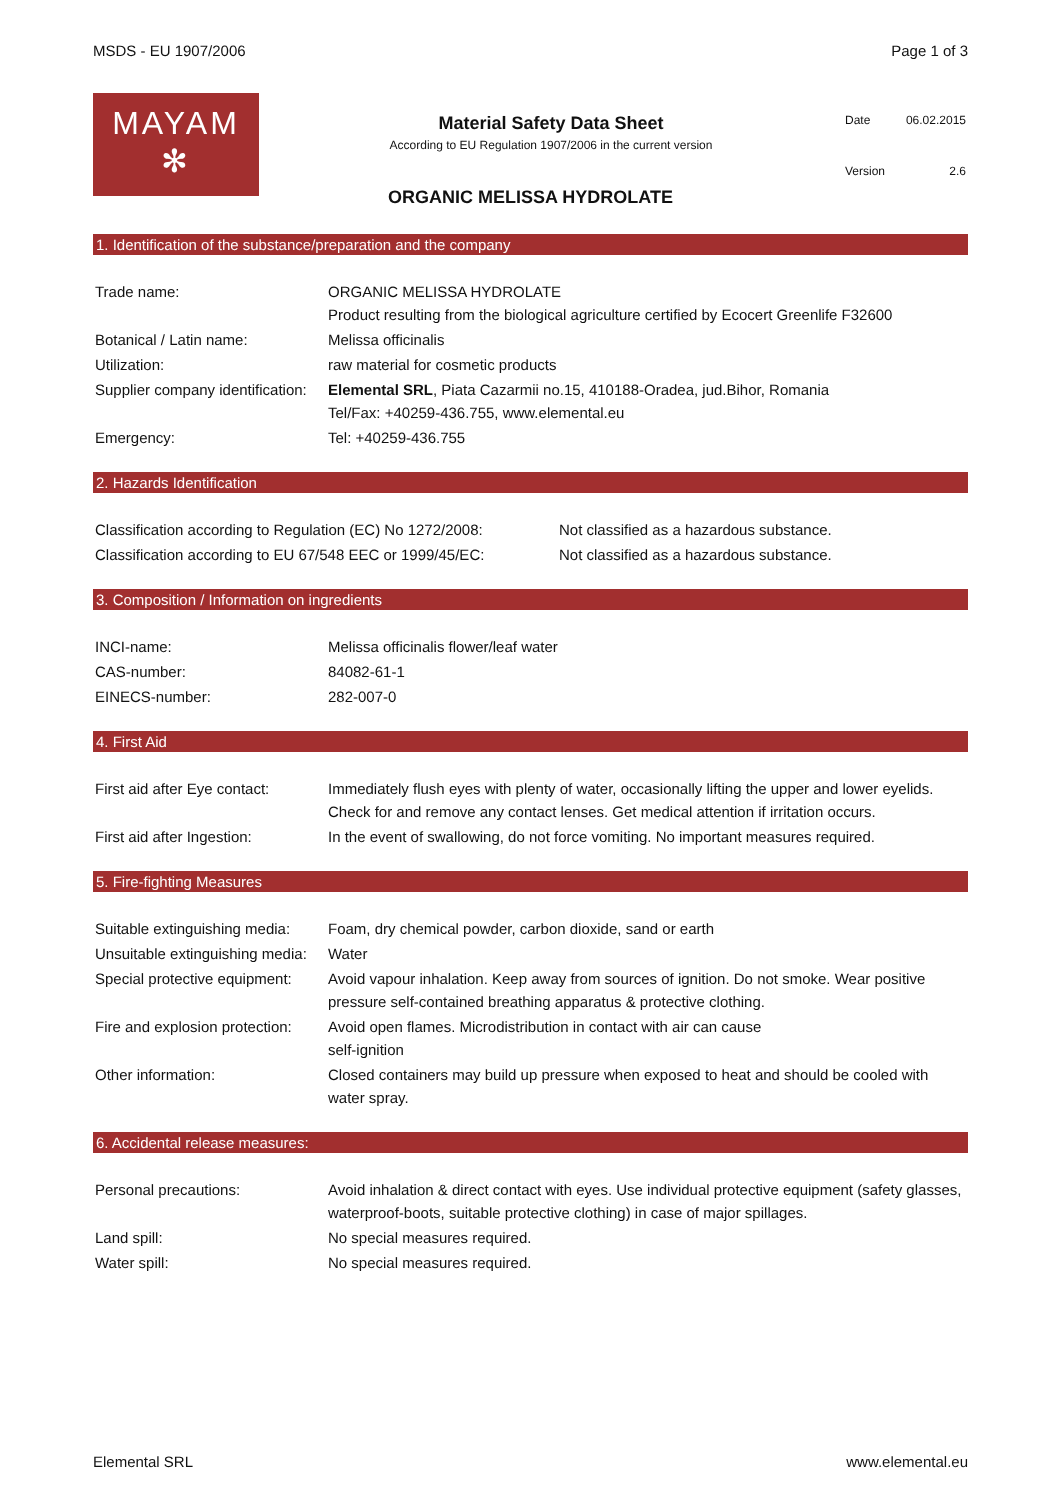MSDS - EU 1907/2006 Page 1 of 3
MAYAM
✻
Material Safety Data Sheet
According to EU Regulation 1907/2006 in the current version
| Date | 06.02.2015 |
| Version | 2.6 |
ORGANIC MELISSA HYDROLATE
1. Identification of the substance/preparation and the company
| Trade name: | ORGANIC MELISSA HYDROLATE Product resulting from the biological agriculture certified by Ecocert Greenlife F32600 |
| Botanical / Latin name: | Melissa officinalis |
| Utilization: | raw material for cosmetic products |
| Supplier company identification: | Elemental SRL , Piata Cazarmii no.15, 410188-Oradea, jud.Bihor, Romania Tel/Fax: +40259-436.755, www.elemental.eu |
| Emergency: | Tel: +40259-436.755 |
2. Hazards Identification
| Classification according to Regulation (EC) No 1272/2008: | Not classified as a hazardous substance. |
| Classification according to EU 67/548 EEC or 1999/45/EC: | Not classified as a hazardous substance. |
3. Composition / Information on ingredients
| INCI-name: | Melissa officinalis flower/leaf water |
| CAS-number: | 84082-61-1 |
| EINECS-number: | 282-007-0 |
4. First Aid
| First aid after Eye contact: | Immediately flush eyes with plenty of water, occasionally lifting the upper and lower eyelids. Check for and remove any contact lenses. Get medical attention if irritation occurs. |
| First aid after Ingestion: | In the event of swallowing, do not force vomiting. No important measures required. |
5. Fire-fighting Measures
| Suitable extinguishing media: | Foam, dry chemical powder, carbon dioxide, sand or earth |
| Unsuitable extinguishing media: | Water |
| Special protective equipment: | Avoid vapour inhalation. Keep away from sources of ignition. Do not smoke. Wear positive pressure self-contained breathing apparatus & protective clothing. |
| Fire and explosion protection: | Avoid open flames. Microdistribution in contact with air can cause self-ignition |
| Other information: | Closed containers may build up pressure when exposed to heat and should be cooled with water spray. |
6. Accidental release measures:
| Personal precautions: | Avoid inhalation & direct contact with eyes. Use individual protective equipment (safety glasses, waterproof-boots, suitable protective clothing) in case of major spillages. |
| Land spill: | No special measures required. |
| Water spill: | No special measures required. |
Elemental SRL www.elemental.eu